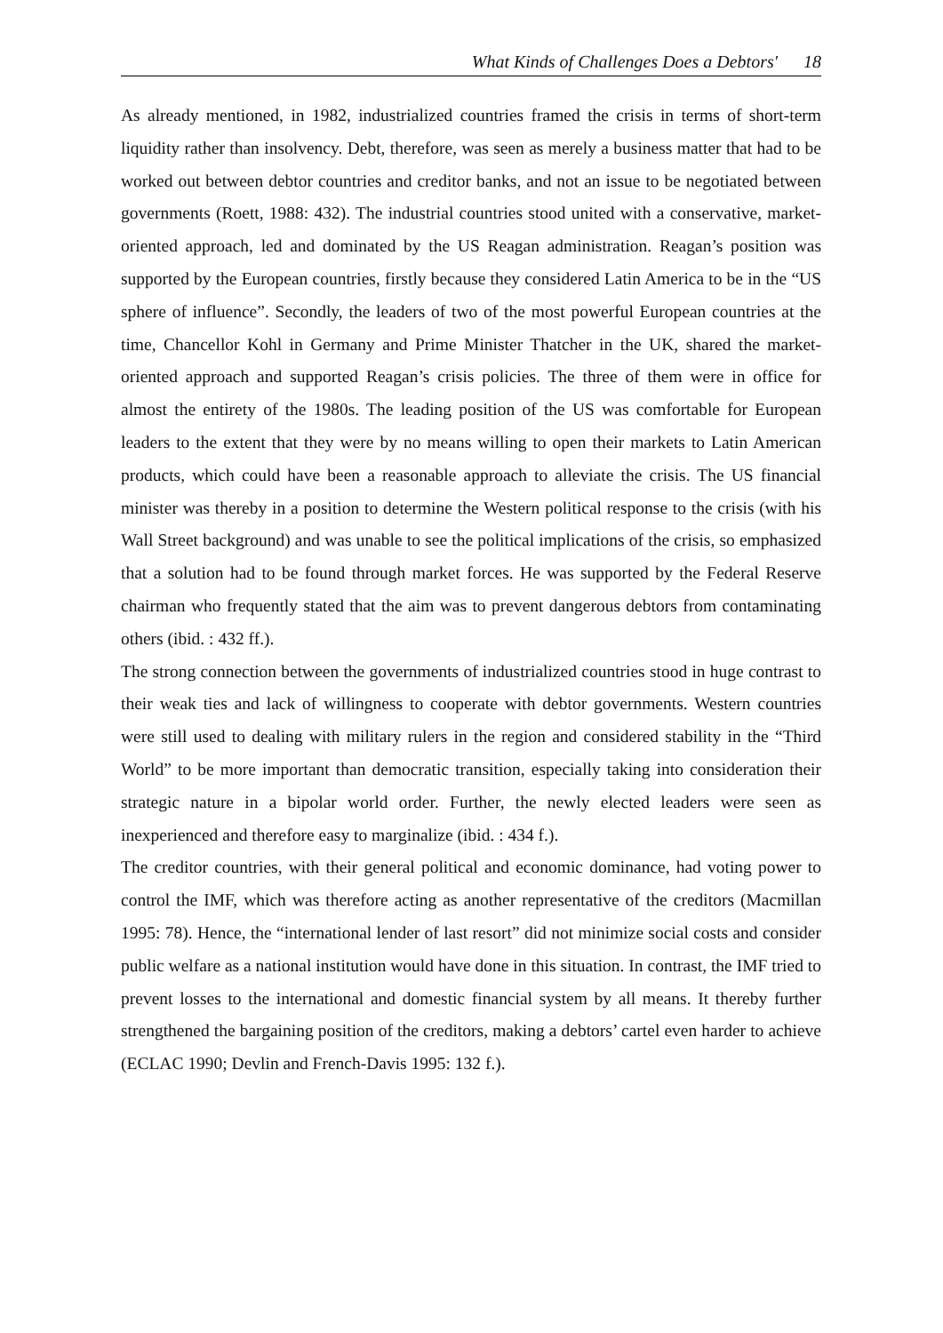What Kinds of Challenges Does a Debtors' 18
As already mentioned, in 1982, industrialized countries framed the crisis in terms of short-term liquidity rather than insolvency. Debt, therefore, was seen as merely a business matter that had to be worked out between debtor countries and creditor banks, and not an issue to be negotiated between governments (Roett, 1988: 432). The industrial countries stood united with a conservative, market-oriented approach, led and dominated by the US Reagan administration. Reagan’s position was supported by the European countries, firstly because they considered Latin America to be in the “US sphere of influence”. Secondly, the leaders of two of the most powerful European countries at the time, Chancellor Kohl in Germany and Prime Minister Thatcher in the UK, shared the market-oriented approach and supported Reagan’s crisis policies. The three of them were in office for almost the entirety of the 1980s. The leading position of the US was comfortable for European leaders to the extent that they were by no means willing to open their markets to Latin American products, which could have been a reasonable approach to alleviate the crisis. The US financial minister was thereby in a position to determine the Western political response to the crisis (with his Wall Street background) and was unable to see the political implications of the crisis, so emphasized that a solution had to be found through market forces. He was supported by the Federal Reserve chairman who frequently stated that the aim was to prevent dangerous debtors from contaminating others (ibid. : 432 ff.).
The strong connection between the governments of industrialized countries stood in huge contrast to their weak ties and lack of willingness to cooperate with debtor governments. Western countries were still used to dealing with military rulers in the region and considered stability in the “Third World” to be more important than democratic transition, especially taking into consideration their strategic nature in a bipolar world order. Further, the newly elected leaders were seen as inexperienced and therefore easy to marginalize (ibid. : 434 f.).
The creditor countries, with their general political and economic dominance, had voting power to control the IMF, which was therefore acting as another representative of the creditors (Macmillan 1995: 78). Hence, the “international lender of last resort” did not minimize social costs and consider public welfare as a national institution would have done in this situation. In contrast, the IMF tried to prevent losses to the international and domestic financial system by all means. It thereby further strengthened the bargaining position of the creditors, making a debtors’ cartel even harder to achieve (ECLAC 1990; Devlin and French-Davis 1995: 132 f.).